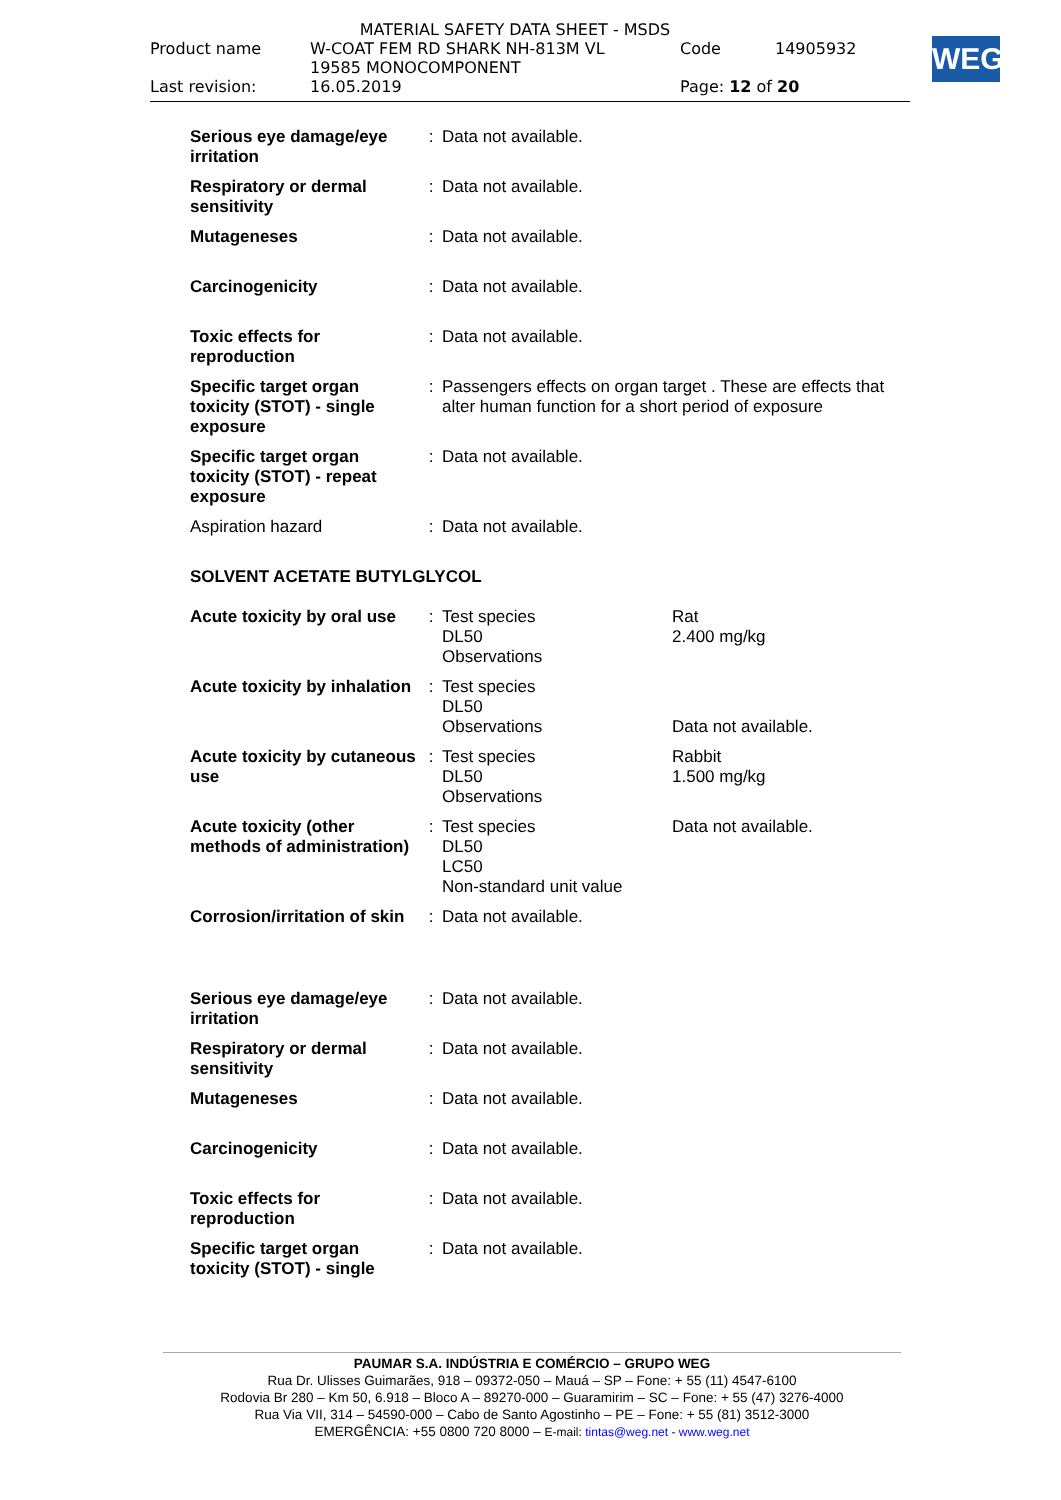MATERIAL SAFETY DATA SHEET - MSDS
| Product name | W-COAT FEM RD SHARK NH-813M VL 19585 MONOCOMPONENT | Code | 14905932 |
| Last revision: | 16.05.2019 | Page: 12 of 20 | |
WEG
| Serious eye damage/eye irritation | : | Data not available. | |
| Respiratory or dermal sensitivity | : | Data not available. | |
| Mutageneses | : | Data not available. | |
| Carcinogenicity | : | Data not available. | |
| Toxic effects for reproduction | : | Data not available. | |
| Specific target organ toxicity (STOT) - single exposure | : | Passengers effects on organ target . These are effects that alter human function for a short period of exposure | |
| Specific target organ toxicity (STOT) - repeat exposure | : | Data not available. | |
| Aspiration hazard | : | Data not available. | |
| SOLVENT ACETATE BUTYLGLYCOL | | | |
| Acute toxicity by oral use | : | Test species DL50 Observations | Rat 2.400 mg/kg |
| Acute toxicity by inhalation | : | Test species DL50 Observations | Data not available. |
| Acute toxicity by cutaneous use | : | Test species DL50 Observations | Rabbit 1.500 mg/kg |
| Acute toxicity (other methods of administration) | : | Test species DL50 LC50 Non-standard unit value | Data not available. |
| Corrosion/irritation of skin | : | Data not available. | |
| Serious eye damage/eye irritation | : | Data not available. | |
| Respiratory or dermal sensitivity | : | Data not available. | |
| Mutageneses | : | Data not available. | |
| Carcinogenicity | : | Data not available. | |
| Toxic effects for reproduction | : | Data not available. | |
| Specific target organ toxicity (STOT) - single | : | Data not available. | |
PAUMAR S.A. INDÚSTRIA E COMÉRCIO – GRUPO WEG
Rua Dr. Ulisses Guimarães, 918 – 09372-050 – Mauá – SP – Fone: + 55 (11) 4547-6100
Rodovia Br 280 – Km 50, 6.918 – Bloco A – 89270-000 – Guaramirim – SC – Fone: + 55 (47) 3276-4000
Rua Via VII, 314 – 54590-000 – Cabo de Santo Agostinho – PE – Fone: + 55 (81) 3512-3000
EMERGÊNCIA: +55 0800 720 8000 – E-mail: tintas@weg.net - www.weg.net